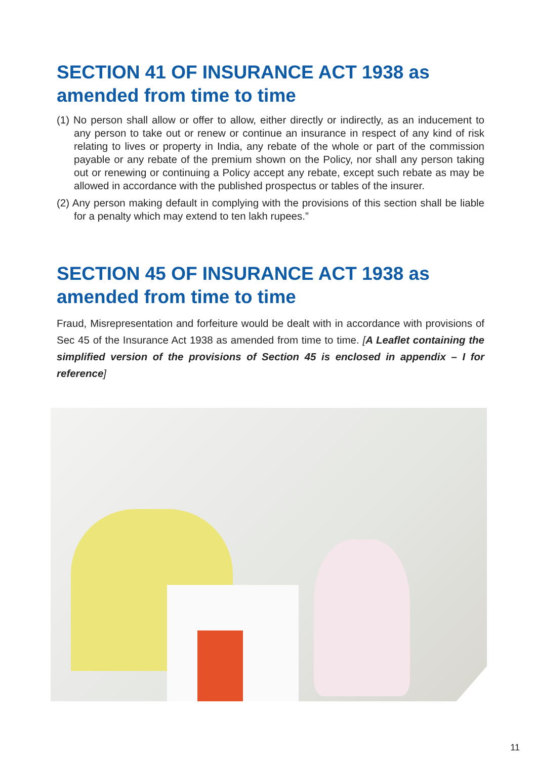SECTION 41 OF INSURANCE ACT 1938 as amended from time to time
(1) No person shall allow or offer to allow, either directly or indirectly, as an inducement to any person to take out or renew or continue an insurance in respect of any kind of risk relating to lives or property in India, any rebate of the whole or part of the commission payable or any rebate of the premium shown on the Policy, nor shall any person taking out or renewing or continuing a Policy accept any rebate, except such rebate as may be allowed in accordance with the published prospectus or tables of the insurer.
(2) Any person making default in complying with the provisions of this section shall be liable for a penalty which may extend to ten lakh rupees.”
SECTION 45 OF INSURANCE ACT 1938 as amended from time to time
Fraud, Misrepresentation and forfeiture would be dealt with in accordance with provisions of Sec 45 of the Insurance Act 1938 as amended from time to time. [A Leaflet containing the simplified version of the provisions of Section 45 is enclosed in appendix – I for reference]
11